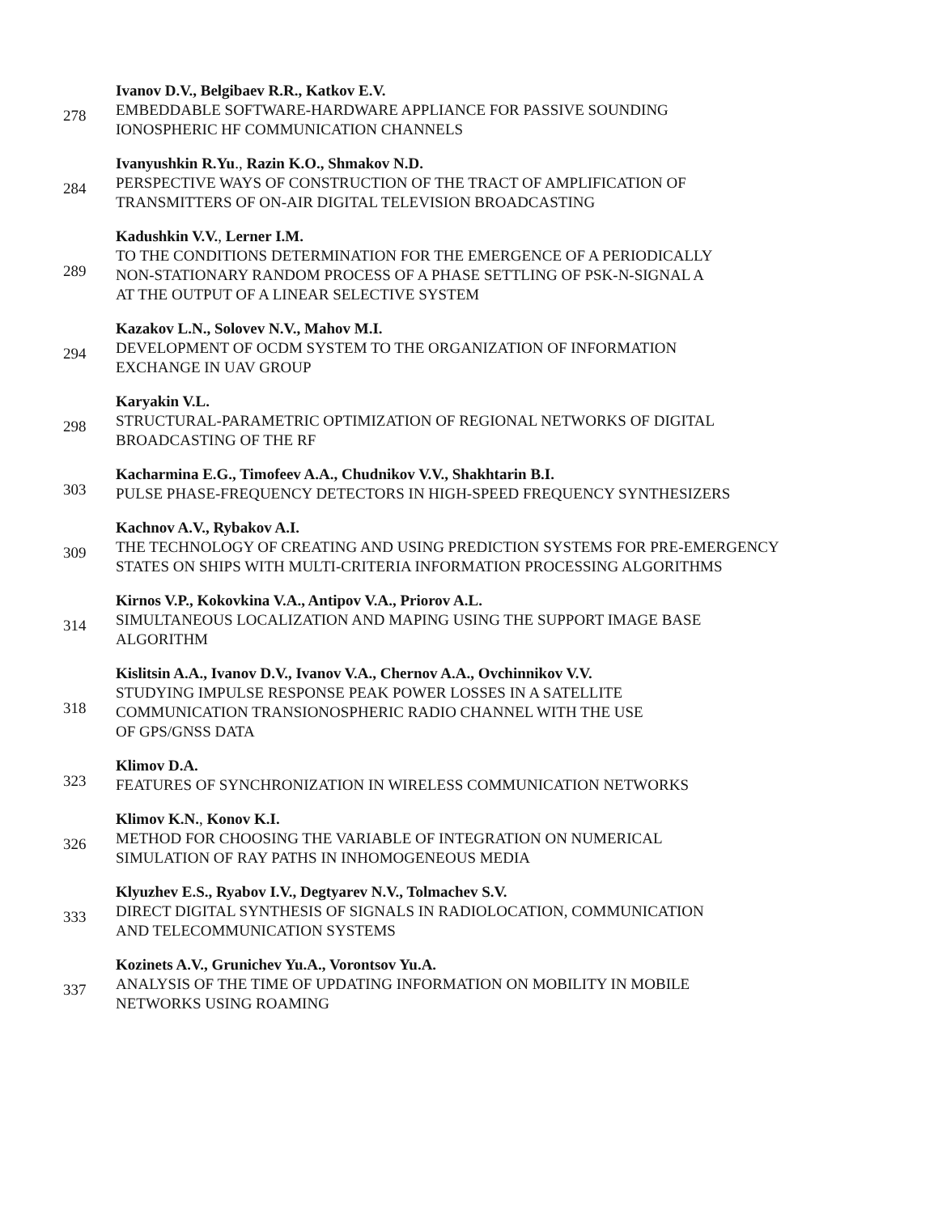278
Ivanov D.V., Belgibaev R.R., Katkov E.V.
EMBEDDABLE SOFTWARE-HARDWARE APPLIANCE FOR PASSIVE SOUNDING
IONOSPHERIC HF COMMUNICATION CHANNELS
284
Ivanyushkin R.Yu., Razin K.O., Shmakov N.D.
PERSPECTIVE WAYS OF CONSTRUCTION OF THE TRACT OF AMPLIFICATION OF
TRANSMITTERS OF ON-AIR DIGITAL TELEVISION BROADCASTING
289
Kadushkin V.V., Lerner I.M.
TO THE CONDITIONS DETERMINATION FOR THE EMERGENCE OF A PERIODICALLY
NON-STATIONARY RANDOM PROCESS OF A PHASE SETTLING OF PSK-N-SIGNAL A
AT THE OUTPUT OF A LINEAR SELECTIVE SYSTEM
294
Kazakov L.N., Solovev N.V., Mahov M.I.
DEVELOPMENT OF OCDM SYSTEM TO THE ORGANIZATION OF INFORMATION
EXCHANGE IN UAV GROUP
298
Karyakin V.L.
STRUCTURAL-PARAMETRIC OPTIMIZATION OF REGIONAL NETWORKS OF DIGITAL
BROADCASTING OF THE RF
303
Kacharmina E.G., Timofeev A.A., Chudnikov V.V., Shakhtarin B.I.
PULSE PHASE-FREQUENCY DETECTORS IN HIGH-SPEED FREQUENCY SYNTHESIZERS
309
Kachnov A.V., Rybakov A.I.
THE TECHNOLOGY OF CREATING AND USING PREDICTION SYSTEMS FOR PRE-EMERGENCY
STATES ON SHIPS WITH MULTI-CRITERIA INFORMATION PROCESSING ALGORITHMS
314
Kirnos V.P., Kokovkina V.A., Antipov V.A., Priorov A.L.
SIMULTANEOUS LOCALIZATION AND MAPING USING THE SUPPORT IMAGE BASE
ALGORITHM
318
Kislitsin A.A., Ivanov D.V., Ivanov V.A., Chernov A.A., Ovchinnikov V.V.
STUDYING IMPULSE RESPONSE PEAK POWER LOSSES IN A SATELLITE
COMMUNICATION TRANSIONOSPHERIC RADIO CHANNEL WITH THE USE
OF GPS/GNSS DATA
323
Klimov D.A.
FEATURES OF SYNCHRONIZATION IN WIRELESS COMMUNICATION NETWORKS
326
Klimov K.N., Konov K.I.
METHOD FOR CHOOSING THE VARIABLE OF INTEGRATION ON NUMERICAL
SIMULATION OF RAY PATHS IN INHOMOGENEOUS MEDIA
333
Klyuzhev E.S., Ryabov I.V., Degtyarev N.V., Tolmachev S.V.
DIRECT DIGITAL SYNTHESIS OF SIGNALS IN RADIOLOCATION, COMMUNICATION
AND TELECOMMUNICATION SYSTEMS
337
Kozinets A.V., Grunichev Yu.A., Vorontsov Yu.A.
ANALYSIS OF THE TIME OF UPDATING INFORMATION ON MOBILITY IN MOBILE
NETWORKS USING ROAMING